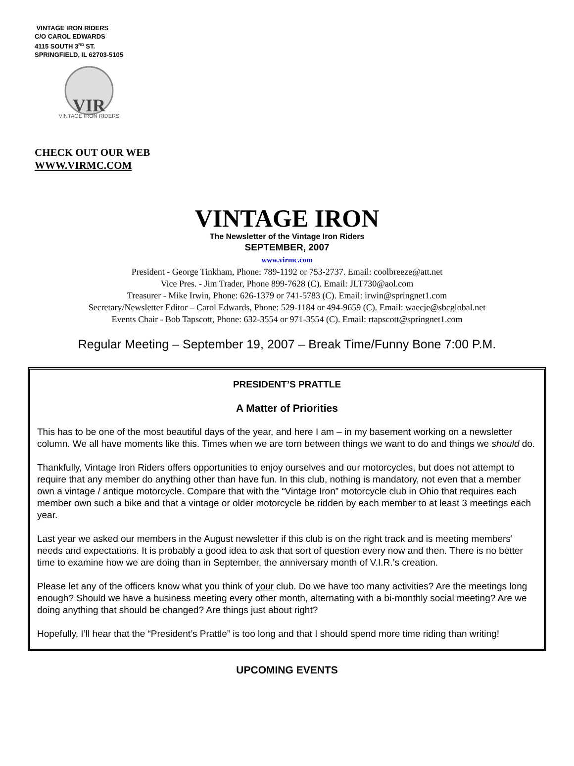VINTAGE IRON RIDERS
C/O CAROL EDWARDS
4115 SOUTH 3<sup>RD</sup> ST.
SPRINGFIELD, IL 62703-5105
VIR
VINTAGE IRON RIDERS
CHECK OUT OUR WEB
WWW.VIRMC.COM
VINTAGE IRON
The Newsletter of the Vintage Iron Riders
SEPTEMBER, 2007
www.virmc.com
President - George Tinkham, Phone: 789-1192 or 753-2737. Email: coolbreeze@att.net
Vice Pres. - Jim Trader, Phone 899-7628 (C). Email: JLT730@aol.com
Treasurer - Mike Irwin, Phone: 626-1379 or 741-5783 (C). Email: irwin@springnet1.com
Secretary/Newsletter Editor – Carol Edwards, Phone: 529-1184 or 494-9659 (C). Email: waecje@sbcglobal.net
Events Chair - Bob Tapscott, Phone: 632-3554 or 971-3554 (C). Email: rtapscott@springnet1.com
Regular Meeting – September 19, 2007 – Break Time/Funny Bone 7:00 P.M.
PRESIDENT’S PRATTLE
A Matter of Priorities
This has to be one of the most beautiful days of the year, and here I am – in my basement working on a newsletter column. We all have moments like this. Times when we are torn between things we want to do and things we should do.
Thankfully, Vintage Iron Riders offers opportunities to enjoy ourselves and our motorcycles, but does not attempt to require that any member do anything other than have fun. In this club, nothing is mandatory, not even that a member own a vintage / antique motorcycle. Compare that with the “Vintage Iron” motorcycle club in Ohio that requires each member own such a bike and that a vintage or older motorcycle be ridden by each member to at least 3 meetings each year.
Last year we asked our members in the August newsletter if this club is on the right track and is meeting members’ needs and expectations. It is probably a good idea to ask that sort of question every now and then. There is no better time to examine how we are doing than in September, the anniversary month of V.I.R.’s creation.
Please let any of the officers know what you think of your club. Do we have too many activities? Are the meetings long enough? Should we have a business meeting every other month, alternating with a bi-monthly social meeting? Are we doing anything that should be changed? Are things just about right?
Hopefully, I’ll hear that the “President’s Prattle” is too long and that I should spend more time riding than writing!
UPCOMING EVENTS